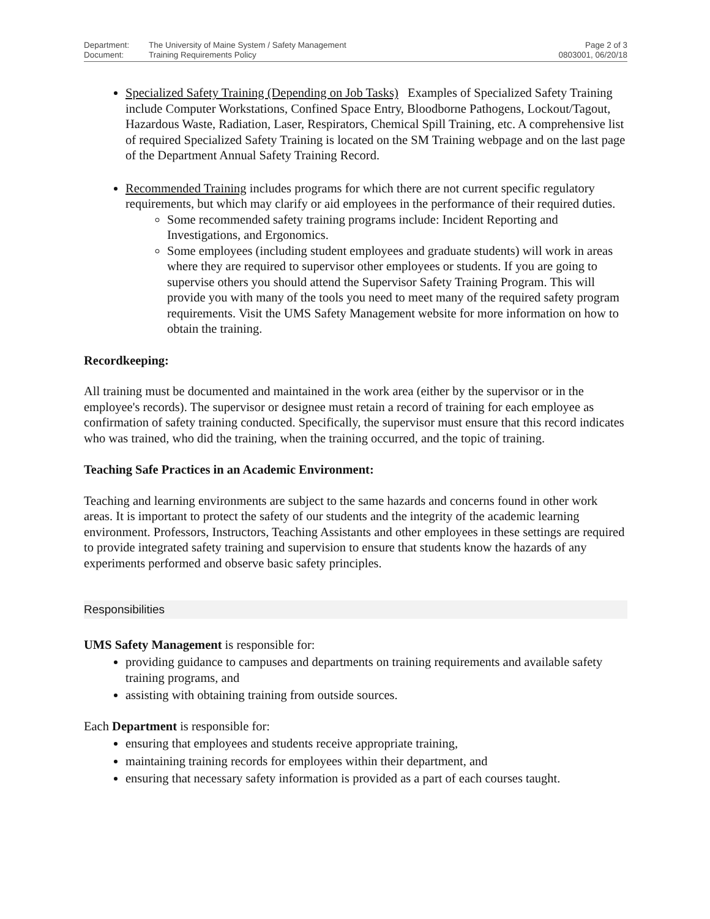Department: The University of Maine System / Safety Management
Document: Training Requirements Policy
Page 2 of 3
0803001, 06/20/18
Specialized Safety Training (Depending on Job Tasks) Examples of Specialized Safety Training include Computer Workstations, Confined Space Entry, Bloodborne Pathogens, Lockout/Tagout, Hazardous Waste, Radiation, Laser, Respirators, Chemical Spill Training, etc. A comprehensive list of required Specialized Safety Training is located on the SM Training webpage and on the last page of the Department Annual Safety Training Record.
Recommended Training includes programs for which there are not current specific regulatory requirements, but which may clarify or aid employees in the performance of their required duties.
Some recommended safety training programs include: Incident Reporting and Investigations, and Ergonomics.
Some employees (including student employees and graduate students) will work in areas where they are required to supervisor other employees or students. If you are going to supervise others you should attend the Supervisor Safety Training Program. This will provide you with many of the tools you need to meet many of the required safety program requirements. Visit the UMS Safety Management website for more information on how to obtain the training.
Recordkeeping:
All training must be documented and maintained in the work area (either by the supervisor or in the employee's records). The supervisor or designee must retain a record of training for each employee as confirmation of safety training conducted. Specifically, the supervisor must ensure that this record indicates who was trained, who did the training, when the training occurred, and the topic of training.
Teaching Safe Practices in an Academic Environment:
Teaching and learning environments are subject to the same hazards and concerns found in other work areas. It is important to protect the safety of our students and the integrity of the academic learning environment. Professors, Instructors, Teaching Assistants and other employees in these settings are required to provide integrated safety training and supervision to ensure that students know the hazards of any experiments performed and observe basic safety principles.
Responsibilities
UMS Safety Management is responsible for:
providing guidance to campuses and departments on training requirements and available safety training programs, and
assisting with obtaining training from outside sources.
Each Department is responsible for:
ensuring that employees and students receive appropriate training,
maintaining training records for employees within their department, and
ensuring that necessary safety information is provided as a part of each courses taught.